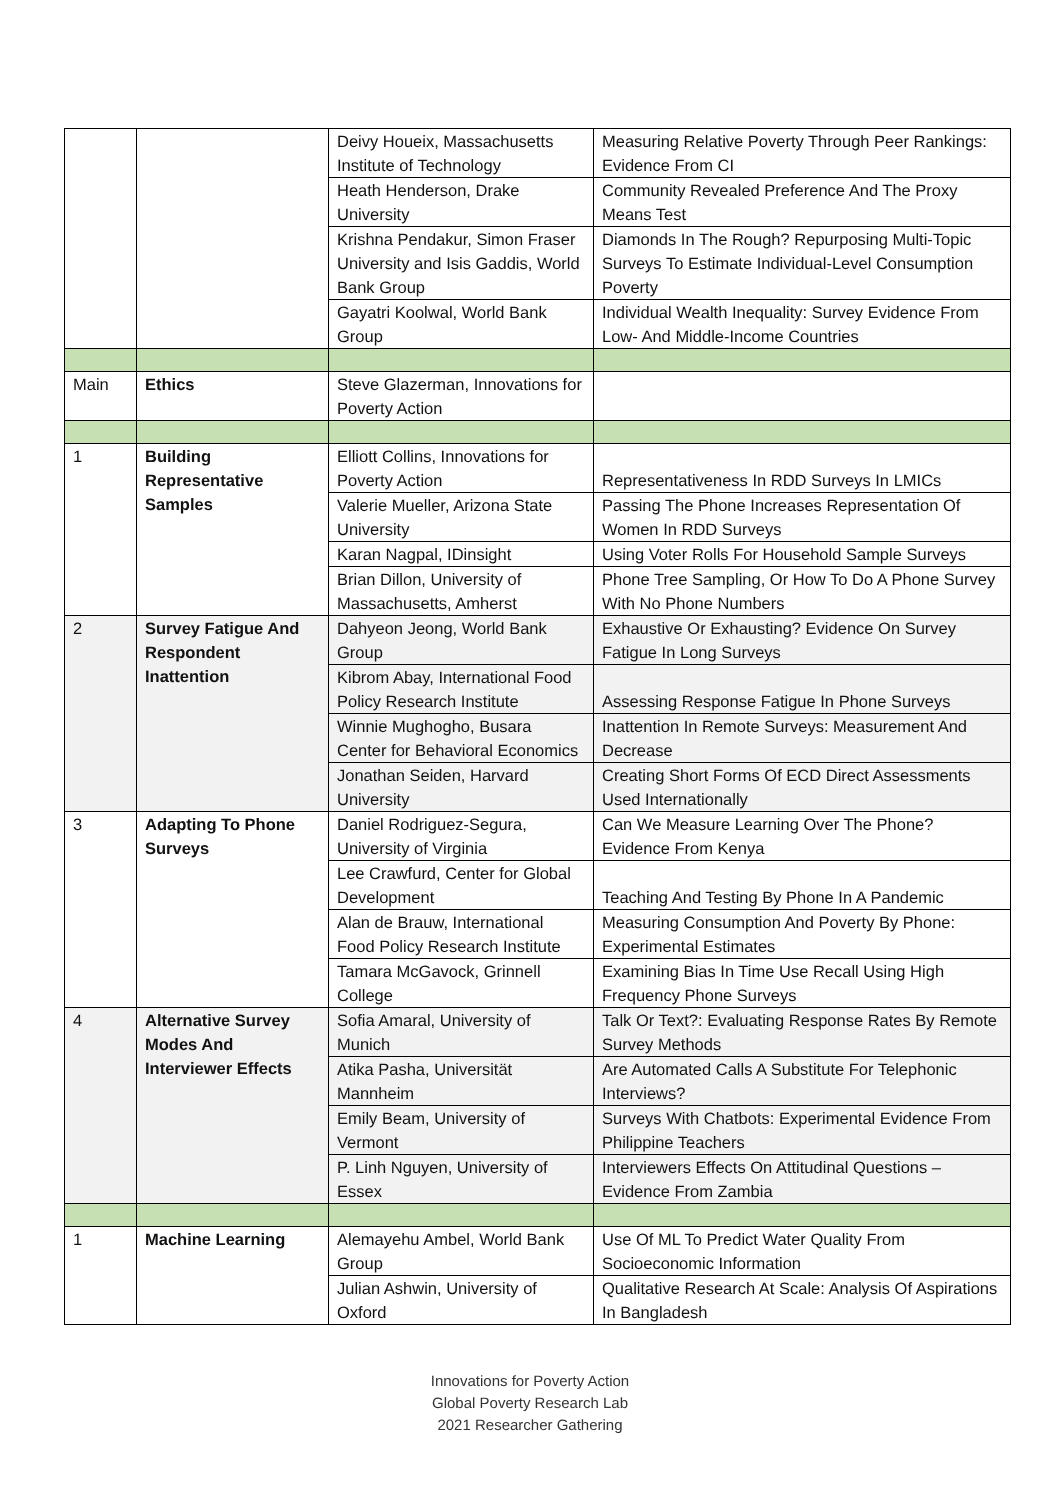| | | Deivy Houeix, Massachusetts Institute of Technology | Measuring Relative Poverty Through Peer Rankings: Evidence From CI |
| | | Heath Henderson, Drake University | Community Revealed Preference And The Proxy Means Test |
| | | Krishna Pendakur, Simon Fraser University and Isis Gaddis, World Bank Group | Diamonds In The Rough? Repurposing Multi-Topic Surveys To Estimate Individual-Level Consumption Poverty |
| | | Gayatri Koolwal, World Bank Group | Individual Wealth Inequality: Survey Evidence From Low- And Middle-Income Countries |
| Main | Ethics | Steve Glazerman, Innovations for Poverty Action | |
| 1 | Building Representative Samples | Elliott Collins, Innovations for Poverty Action | Representativeness In RDD Surveys In LMICs |
| | | Valerie Mueller, Arizona State University | Passing The Phone Increases Representation Of Women In RDD Surveys |
| | | Karan Nagpal, IDinsight | Using Voter Rolls For Household Sample Surveys |
| | | Brian Dillon, University of Massachusetts, Amherst | Phone Tree Sampling, Or How To Do A Phone Survey With No Phone Numbers |
| 2 | Survey Fatigue And Respondent Inattention | Dahyeon Jeong, World Bank Group | Exhaustive Or Exhausting? Evidence On Survey Fatigue In Long Surveys |
| | | Kibrom Abay, International Food Policy Research Institute | Assessing Response Fatigue In Phone Surveys |
| | | Winnie Mughogho, Busara Center for Behavioral Economics | Inattention In Remote Surveys: Measurement And Decrease |
| | | Jonathan Seiden, Harvard University | Creating Short Forms Of ECD Direct Assessments Used Internationally |
| 3 | Adapting To Phone Surveys | Daniel Rodriguez-Segura, University of Virginia | Can We Measure Learning Over The Phone? Evidence From Kenya |
| | | Lee Crawfurd, Center for Global Development | Teaching And Testing By Phone In A Pandemic |
| | | Alan de Brauw, International Food Policy Research Institute | Measuring Consumption And Poverty By Phone: Experimental Estimates |
| | | Tamara McGavock, Grinnell College | Examining Bias In Time Use Recall Using High Frequency Phone Surveys |
| 4 | Alternative Survey Modes And Interviewer Effects | Sofia Amaral, University of Munich | Talk Or Text?: Evaluating Response Rates By Remote Survey Methods |
| | | Atika Pasha, Universität Mannheim | Are Automated Calls A Substitute For Telephonic Interviews? |
| | | Emily Beam, University of Vermont | Surveys With Chatbots: Experimental Evidence From Philippine Teachers |
| | | P. Linh Nguyen, University of Essex | Interviewers Effects On Attitudinal Questions – Evidence From Zambia |
| 1 | Machine Learning | Alemayehu Ambel, World Bank Group | Use Of ML To Predict Water Quality From Socioeconomic Information |
| | | Julian Ashwin, University of Oxford | Qualitative Research At Scale: Analysis Of Aspirations In Bangladesh |
Innovations for Poverty Action
Global Poverty Research Lab
2021 Researcher Gathering